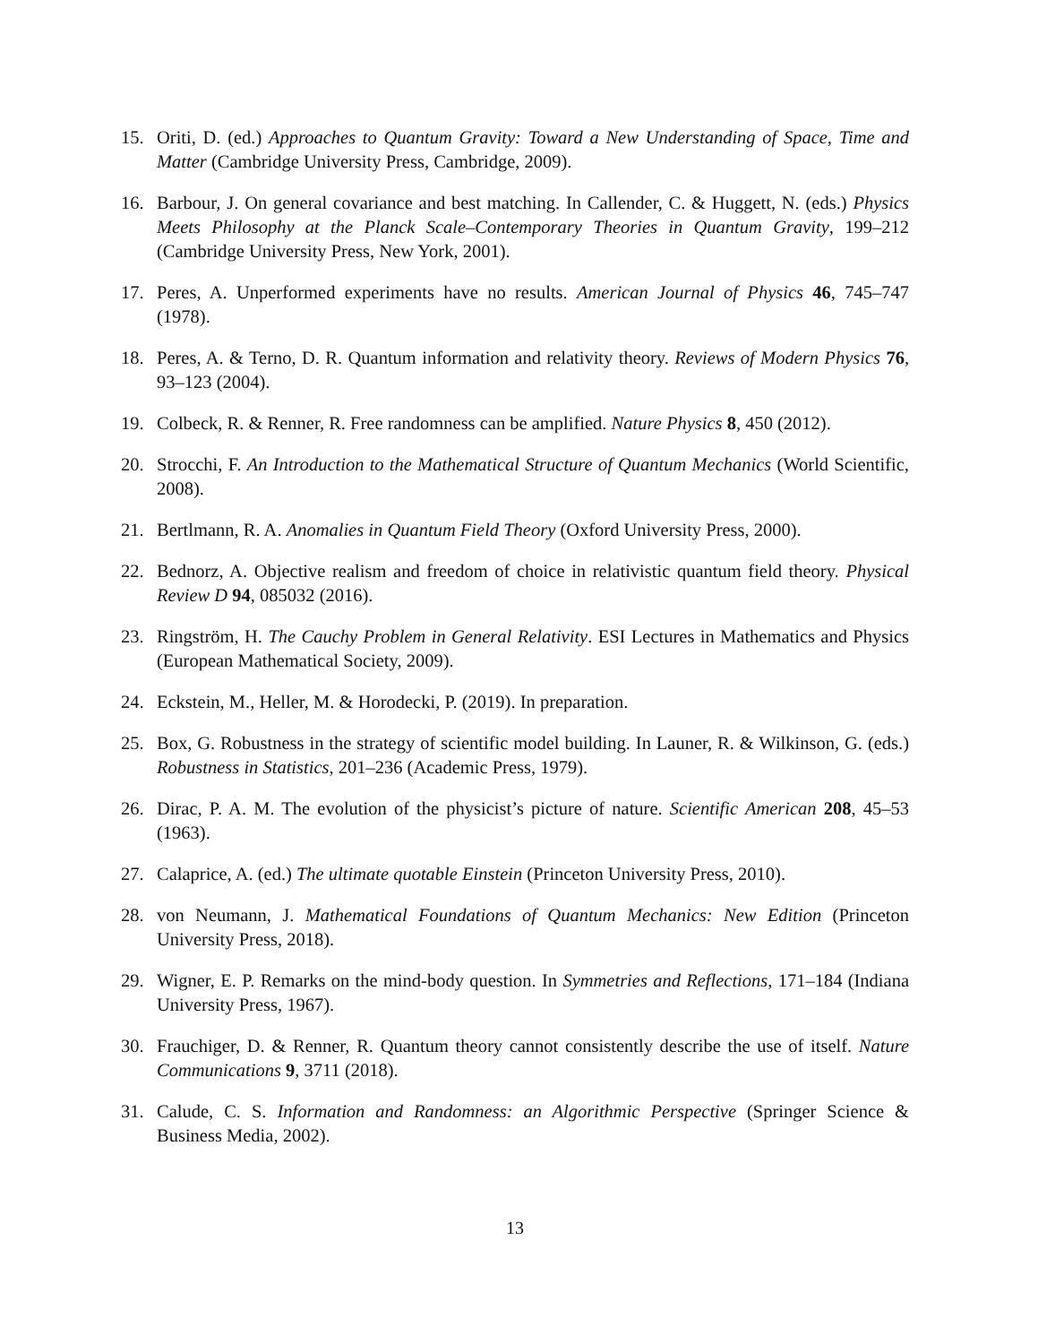15. Oriti, D. (ed.) Approaches to Quantum Gravity: Toward a New Understanding of Space, Time and Matter (Cambridge University Press, Cambridge, 2009).
16. Barbour, J. On general covariance and best matching. In Callender, C. & Huggett, N. (eds.) Physics Meets Philosophy at the Planck Scale–Contemporary Theories in Quantum Gravity, 199–212 (Cambridge University Press, New York, 2001).
17. Peres, A. Unperformed experiments have no results. American Journal of Physics 46, 745–747 (1978).
18. Peres, A. & Terno, D. R. Quantum information and relativity theory. Reviews of Modern Physics 76, 93–123 (2004).
19. Colbeck, R. & Renner, R. Free randomness can be amplified. Nature Physics 8, 450 (2012).
20. Strocchi, F. An Introduction to the Mathematical Structure of Quantum Mechanics (World Scientific, 2008).
21. Bertlmann, R. A. Anomalies in Quantum Field Theory (Oxford University Press, 2000).
22. Bednorz, A. Objective realism and freedom of choice in relativistic quantum field theory. Physical Review D 94, 085032 (2016).
23. Ringström, H. The Cauchy Problem in General Relativity. ESI Lectures in Mathematics and Physics (European Mathematical Society, 2009).
24. Eckstein, M., Heller, M. & Horodecki, P. (2019). In preparation.
25. Box, G. Robustness in the strategy of scientific model building. In Launer, R. & Wilkinson, G. (eds.) Robustness in Statistics, 201–236 (Academic Press, 1979).
26. Dirac, P. A. M. The evolution of the physicist’s picture of nature. Scientific American 208, 45–53 (1963).
27. Calaprice, A. (ed.) The ultimate quotable Einstein (Princeton University Press, 2010).
28. von Neumann, J. Mathematical Foundations of Quantum Mechanics: New Edition (Princeton University Press, 2018).
29. Wigner, E. P. Remarks on the mind-body question. In Symmetries and Reflections, 171–184 (Indiana University Press, 1967).
30. Frauchiger, D. & Renner, R. Quantum theory cannot consistently describe the use of itself. Nature Communications 9, 3711 (2018).
31. Calude, C. S. Information and Randomness: an Algorithmic Perspective (Springer Science & Business Media, 2002).
13